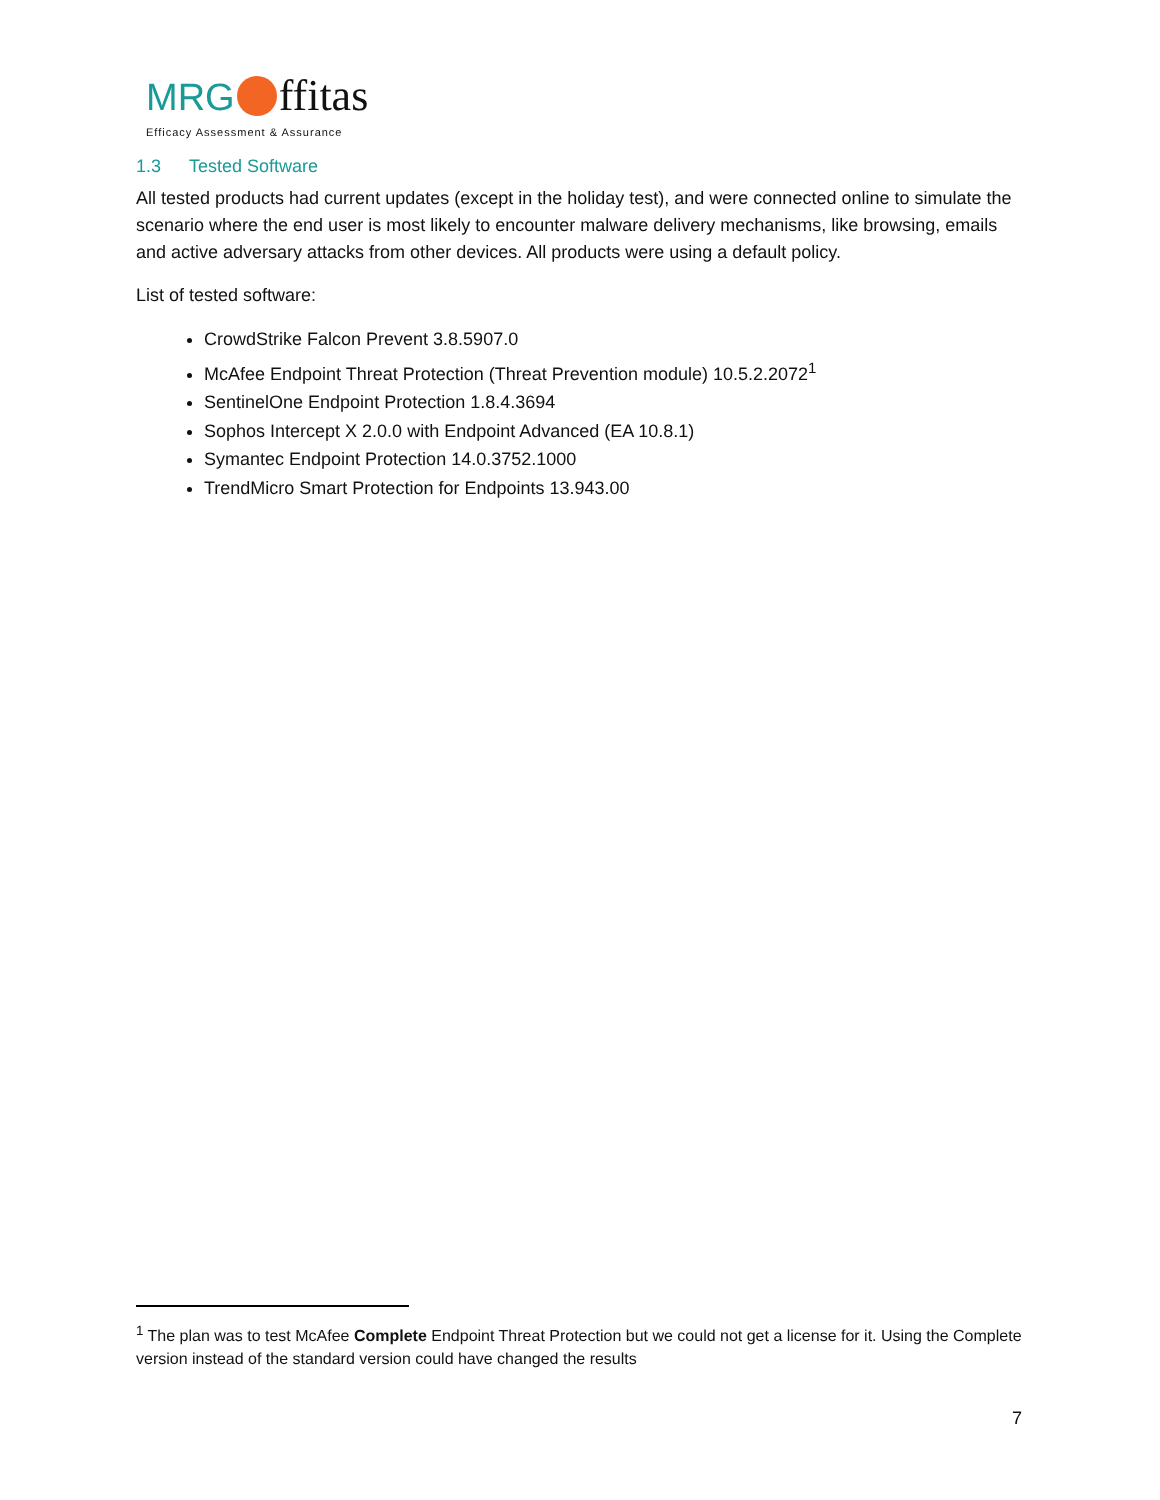MRG ffitas
Efficacy Assessment & Assurance
1.3 Tested Software
All tested products had current updates (except in the holiday test), and were connected online to simulate the scenario where the end user is most likely to encounter malware delivery mechanisms, like browsing, emails and active adversary attacks from other devices. All products were using a default policy.
List of tested software:
CrowdStrike Falcon Prevent 3.8.5907.0
McAfee Endpoint Threat Protection (Threat Prevention module) 10.5.2.2072<sup>1</sup>
SentinelOne Endpoint Protection 1.8.4.3694
Sophos Intercept X 2.0.0 with Endpoint Advanced (EA 10.8.1)
Symantec Endpoint Protection 14.0.3752.1000
TrendMicro Smart Protection for Endpoints 13.943.00
<sup>1</sup> The plan was to test McAfee Complete Endpoint Threat Protection but we could not get a license for it. Using the Complete version instead of the standard version could have changed the results
7